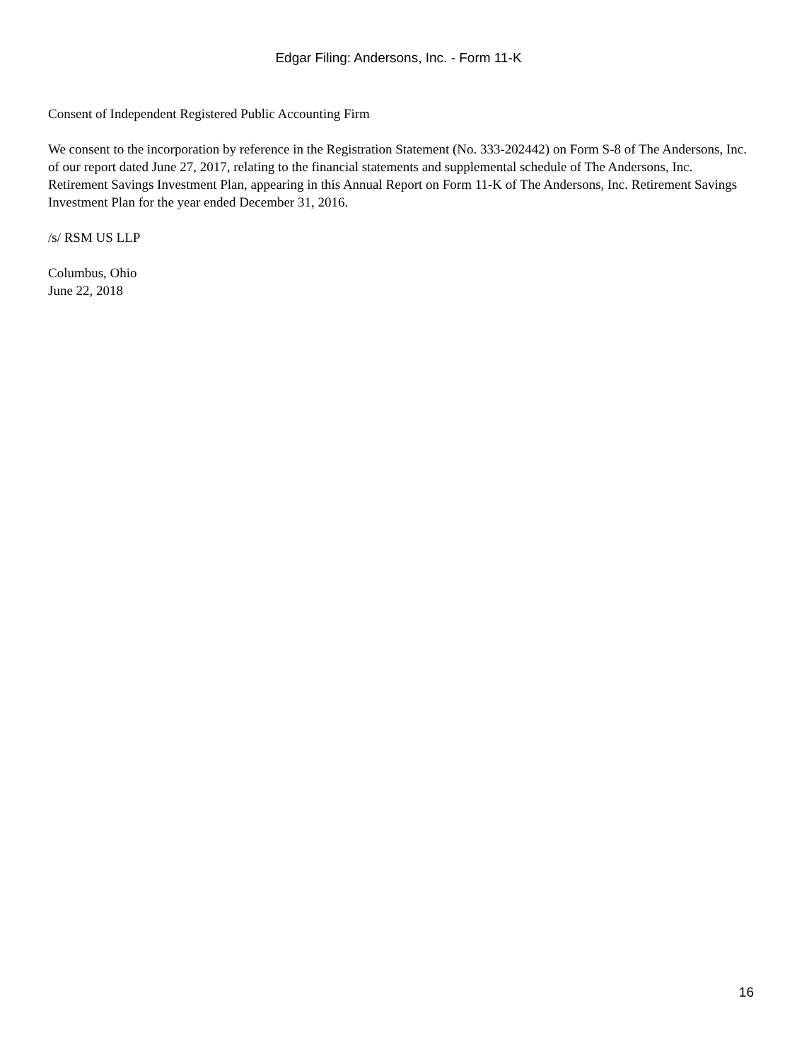Edgar Filing: Andersons, Inc. - Form 11-K
Consent of Independent Registered Public Accounting Firm
We consent to the incorporation by reference in the Registration Statement (No. 333-202442) on Form S-8 of The Andersons, Inc. of our report dated June 27, 2017, relating to the financial statements and supplemental schedule of The Andersons, Inc. Retirement Savings Investment Plan, appearing in this Annual Report on Form 11-K of The Andersons, Inc. Retirement Savings Investment Plan for the year ended December 31, 2016.
/s/ RSM US LLP
Columbus, Ohio
June 22, 2018
16